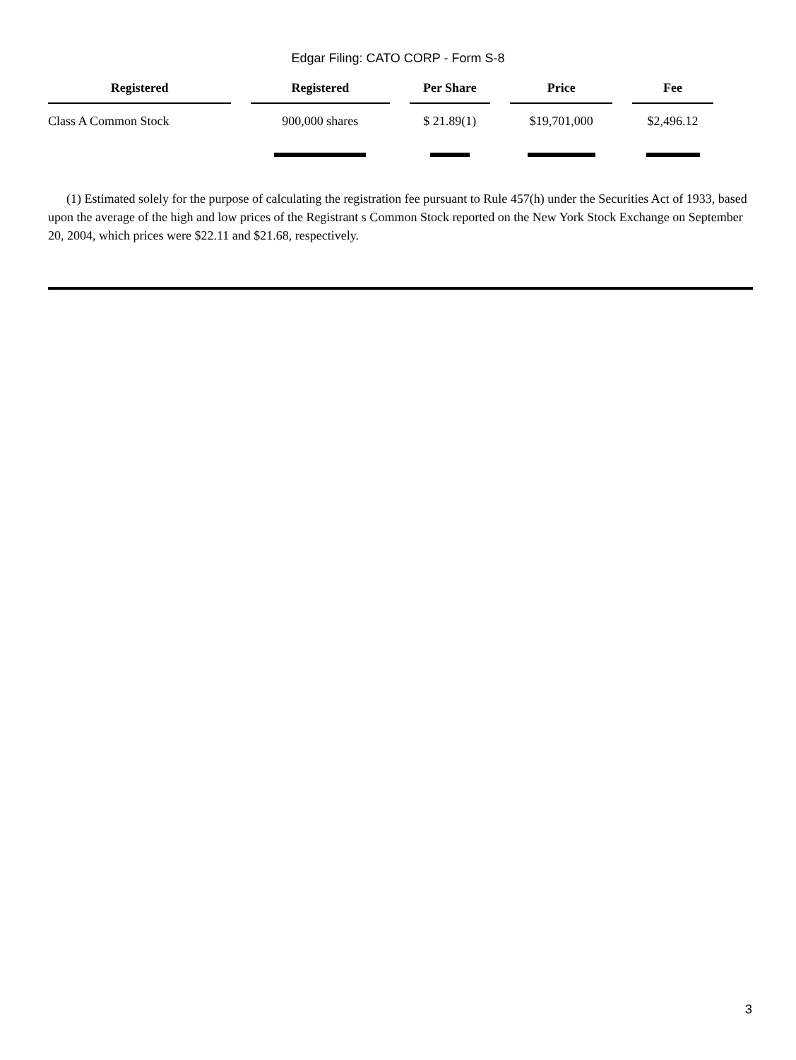Edgar Filing: CATO CORP - Form S-8
| Registered | Registered | Per Share | Price | Fee |
| --- | --- | --- | --- | --- |
| Class A Common Stock | 900,000 shares | $ 21.89(1) | $19,701,000 | $2,496.12 |
(1) Estimated solely for the purpose of calculating the registration fee pursuant to Rule 457(h) under the Securities Act of 1933, based upon the average of the high and low prices of the Registrant s Common Stock reported on the New York Stock Exchange on September 20, 2004, which prices were $22.11 and $21.68, respectively.
3